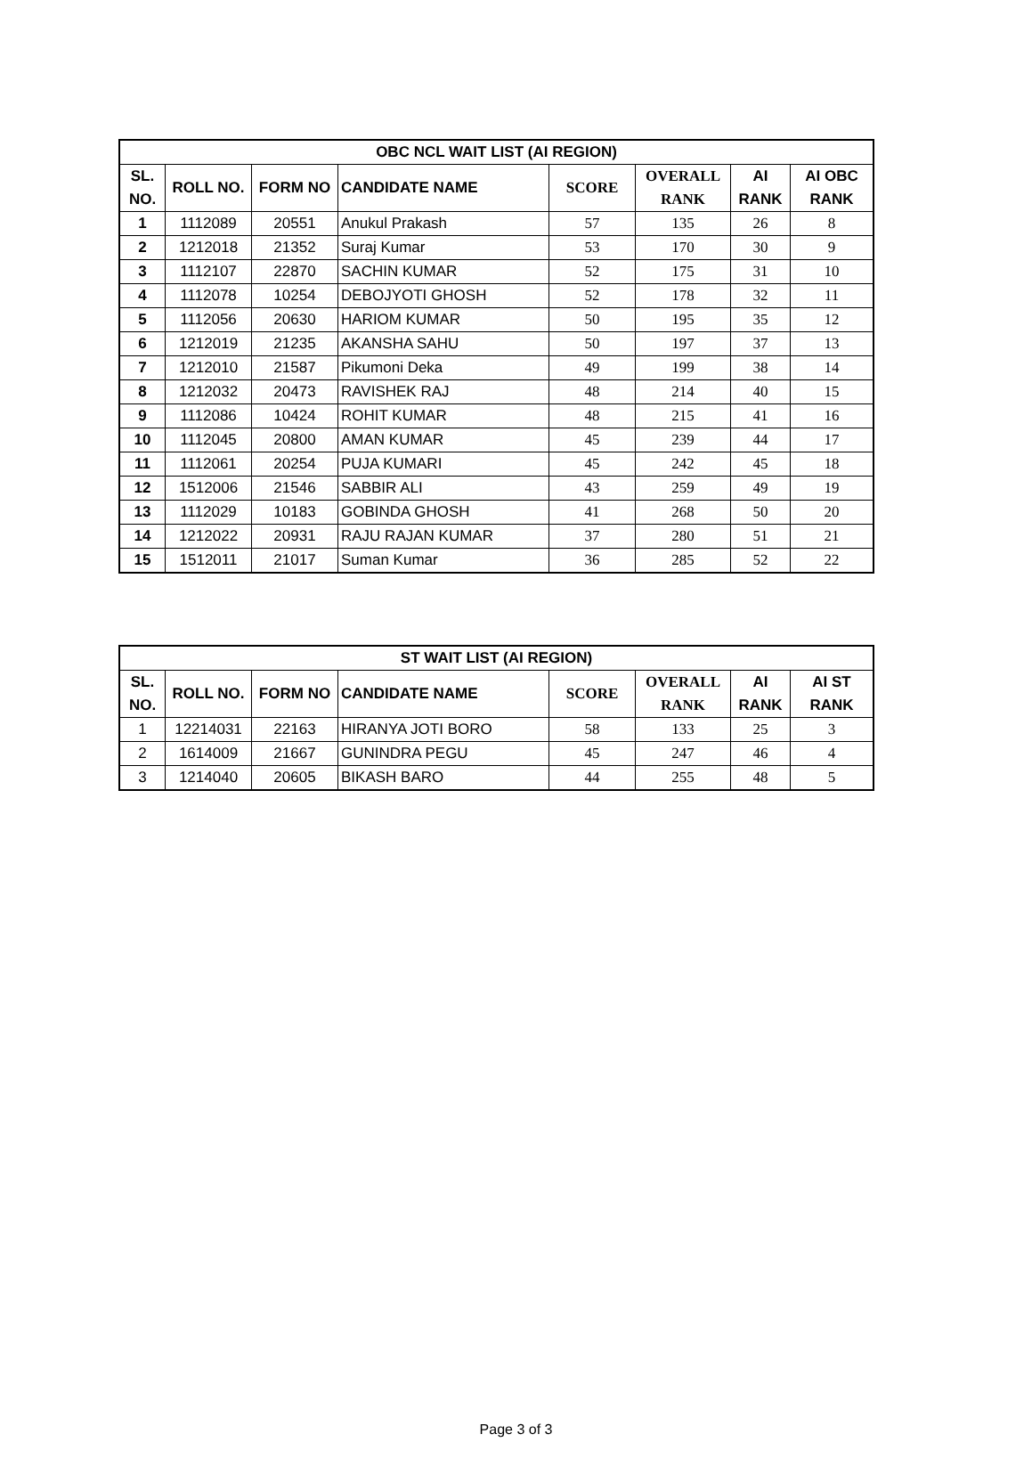| OBC NCL WAIT LIST (AI REGION) | | | | | | | |
| --- | --- | --- | --- | --- | --- | --- | --- |
| SL. NO. | ROLL NO. | FORM NO | CANDIDATE NAME | SCORE | OVERALL RANK | AI RANK | AI OBC RANK |
| 1 | 1112089 | 20551 | Anukul Prakash | 57 | 135 | 26 | 8 |
| 2 | 1212018 | 21352 | Suraj Kumar | 53 | 170 | 30 | 9 |
| 3 | 1112107 | 22870 | SACHIN KUMAR | 52 | 175 | 31 | 10 |
| 4 | 1112078 | 10254 | DEBOJYOTI GHOSH | 52 | 178 | 32 | 11 |
| 5 | 1112056 | 20630 | HARIOM KUMAR | 50 | 195 | 35 | 12 |
| 6 | 1212019 | 21235 | AKANSHA SAHU | 50 | 197 | 37 | 13 |
| 7 | 1212010 | 21587 | Pikumoni Deka | 49 | 199 | 38 | 14 |
| 8 | 1212032 | 20473 | RAVISHEK RAJ | 48 | 214 | 40 | 15 |
| 9 | 1112086 | 10424 | ROHIT KUMAR | 48 | 215 | 41 | 16 |
| 10 | 1112045 | 20800 | AMAN KUMAR | 45 | 239 | 44 | 17 |
| 11 | 1112061 | 20254 | PUJA KUMARI | 45 | 242 | 45 | 18 |
| 12 | 1512006 | 21546 | SABBIR ALI | 43 | 259 | 49 | 19 |
| 13 | 1112029 | 10183 | GOBINDA GHOSH | 41 | 268 | 50 | 20 |
| 14 | 1212022 | 20931 | RAJU RAJAN KUMAR | 37 | 280 | 51 | 21 |
| 15 | 1512011 | 21017 | Suman Kumar | 36 | 285 | 52 | 22 |
| ST WAIT LIST (AI REGION) | | | | | | | |
| --- | --- | --- | --- | --- | --- | --- | --- |
| SL. NO. | ROLL NO. | FORM NO | CANDIDATE NAME | SCORE | OVERALL RANK | AI RANK | AI ST RANK |
| 1 | 12214031 | 22163 | HIRANYA JOTI BORO | 58 | 133 | 25 | 3 |
| 2 | 1614009 | 21667 | GUNINDRA PEGU | 45 | 247 | 46 | 4 |
| 3 | 1214040 | 20605 | BIKASH BARO | 44 | 255 | 48 | 5 |
Page 3 of 3